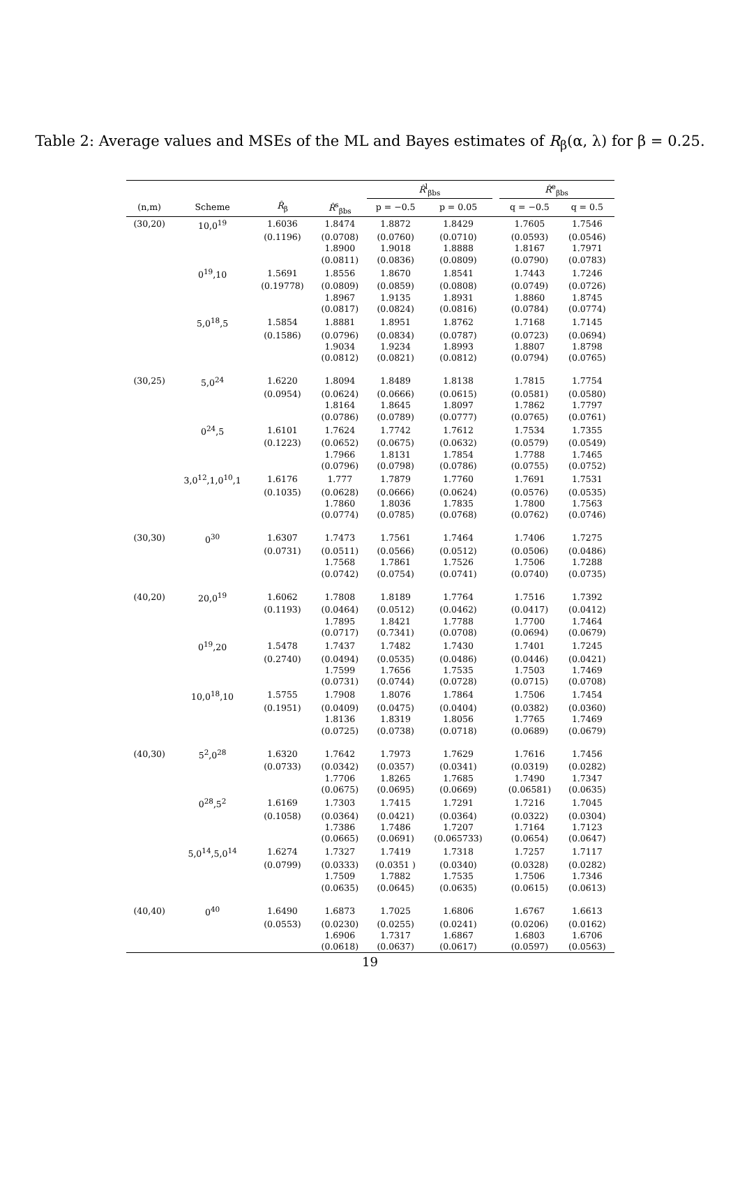Table 2: Average values and MSEs of the ML and Bayes estimates of R<sub>β</sub>(α, λ) for β = 0.25.
| | | | | R̂<sup>l</sup><sub>βbs</sub> | | | R̂<sup>e</sup><sub>βbs</sub> | |
| --- | --- | --- | --- | --- | --- | --- | --- | --- |
| (n,m) | Scheme | R̂<sub>β</sub> | R̂<sup>s</sup><sub>βbs</sub> | p = −0.5 | p = 0.05 | | q = −0.5 | q = 0.5 |
| (30,20) | 10,0<sup>19</sup> | 1.6036 | 1.8474 | 1.8872 | 1.8429 | | 1.7605 | 1.7546 |
| | | (0.1196) | (0.0708) | (0.0760) | (0.0710) | | (0.0593) | (0.0546) |
| | | | 1.8900 | 1.9018 | 1.8888 | | 1.8167 | 1.7971 |
| | | | (0.0811) | (0.0836) | (0.0809) | | (0.0790) | (0.0783) |
| | 0<sup>19</sup>,10 | 1.5691 | 1.8556 | 1.8670 | 1.8541 | | 1.7443 | 1.7246 |
| | | (0.19778) | (0.0809) | (0.0859) | (0.0808) | | (0.0749) | (0.0726) |
| | | | 1.8967 | 1.9135 | 1.8931 | | 1.8860 | 1.8745 |
| | | | (0.0817) | (0.0824) | (0.0816) | | (0.0784) | (0.0774) |
| | 5,0<sup>18</sup>,5 | 1.5854 | 1.8881 | 1.8951 | 1.8762 | | 1.7168 | 1.7145 |
| | | (0.1586) | (0.0796) | (0.0834) | (0.0787) | | (0.0723) | (0.0694) |
| | | | 1.9034 | 1.9234 | 1.8993 | | 1.8807 | 1.8798 |
| | | | (0.0812) | (0.0821) | (0.0812) | | (0.0794) | (0.0765) |
| (30,25) | 5,0<sup>24</sup> | 1.6220 | 1.8094 | 1.8489 | 1.8138 | | 1.7815 | 1.7754 |
| | | (0.0954) | (0.0624) | (0.0666) | (0.0615) | | (0.0581) | (0.0580) |
| | | | 1.8164 | 1.8645 | 1.8097 | | 1.7862 | 1.7797 |
| | | | (0.0786) | (0.0789) | (0.0777) | | (0.0765) | (0.0761) |
| | 0<sup>24</sup>,5 | 1.6101 | 1.7624 | 1.7742 | 1.7612 | | 1.7534 | 1.7355 |
| | | (0.1223) | (0.0652) | (0.0675) | (0.0632) | | (0.0579) | (0.0549) |
| | | | 1.7966 | 1.8131 | 1.7854 | | 1.7788 | 1.7465 |
| | | | (0.0796) | (0.0798) | (0.0786) | | (0.0755) | (0.0752) |
| | 3,0<sup>12</sup>,1,0<sup>10</sup>,1 | 1.6176 | 1.777 | 1.7879 | 1.7760 | | 1.7691 | 1.7531 |
| | | (0.1035) | (0.0628) | (0.0666) | (0.0624) | | (0.0576) | (0.0535) |
| | | | 1.7860 | 1.8036 | 1.7835 | | 1.7800 | 1.7563 |
| | | | (0.0774) | (0.0785) | (0.0768) | | (0.0762) | (0.0746) |
| (30,30) | 0<sup>30</sup> | 1.6307 | 1.7473 | 1.7561 | 1.7464 | | 1.7406 | 1.7275 |
| | | (0.0731) | (0.0511) | (0.0566) | (0.0512) | | (0.0506) | (0.0486) |
| | | | 1.7568 | 1.7861 | 1.7526 | | 1.7506 | 1.7288 |
| | | | (0.0742) | (0.0754) | (0.0741) | | (0.0740) | (0.0735) |
| (40,20) | 20,0<sup>19</sup> | 1.6062 | 1.7808 | 1.8189 | 1.7764 | | 1.7516 | 1.7392 |
| | | (0.1193) | (0.0464) | (0.0512) | (0.0462) | | (0.0417) | (0.0412) |
| | | | 1.7895 | 1.8421 | 1.7788 | | 1.7700 | 1.7464 |
| | | | (0.0717) | (0.7341) | (0.0708) | | (0.0694) | (0.0679) |
| | 0<sup>19</sup>,20 | 1.5478 | 1.7437 | 1.7482 | 1.7430 | | 1.7401 | 1.7245 |
| | | (0.2740) | (0.0494) | (0.0535) | (0.0486) | | (0.0446) | (0.0421) |
| | | | 1.7599 | 1.7656 | 1.7535 | | 1.7503 | 1.7469 |
| | | | (0.0731) | (0.0744) | (0.0728) | | (0.0715) | (0.0708) |
| | 10,0<sup>18</sup>,10 | 1.5755 | 1.7908 | 1.8076 | 1.7864 | | 1.7506 | 1.7454 |
| | | (0.1951) | (0.0409) | (0.0475) | (0.0404) | | (0.0382) | (0.0360) |
| | | | 1.8136 | 1.8319 | 1.8056 | | 1.7765 | 1.7469 |
| | | | (0.0725) | (0.0738) | (0.0718) | | (0.0689) | (0.0679) |
| (40,30) | 5<sup>2</sup>,0<sup>28</sup> | 1.6320 | 1.7642 | 1.7973 | 1.7629 | | 1.7616 | 1.7456 |
| | | (0.0733) | (0.0342) | (0.0357) | (0.0341) | | (0.0319) | (0.0282) |
| | | | 1.7706 | 1.8265 | 1.7685 | | 1.7490 | 1.7347 |
| | | | (0.0675) | (0.0695) | (0.0669) | | (0.06581) | (0.0635) |
| | 0<sup>28</sup>,5<sup>2</sup> | 1.6169 | 1.7303 | 1.7415 | 1.7291 | | 1.7216 | 1.7045 |
| | | (0.1058) | (0.0364) | (0.0421) | (0.0364) | | (0.0322) | (0.0304) |
| | | | 1.7386 | 1.7486 | 1.7207 | | 1.7164 | 1.7123 |
| | | | (0.0665) | (0.0691) | (0.065733) | | (0.0654) | (0.0647) |
| | 5,0<sup>14</sup>,5,0<sup>14</sup> | 1.6274 | 1.7327 | 1.7419 | 1.7318 | | 1.7257 | 1.7117 |
| | | (0.0799) | (0.0333) | (0.0351 ) | (0.0340) | | (0.0328) | (0.0282) |
| | | | 1.7509 | 1.7882 | 1.7535 | | 1.7506 | 1.7346 |
| | | | (0.0635) | (0.0645) | (0.0635) | | (0.0615) | (0.0613) |
| (40,40) | 0<sup>40</sup> | 1.6490 | 1.6873 | 1.7025 | 1.6806 | | 1.6767 | 1.6613 |
| | | (0.0553) | (0.0230) | (0.0255) | (0.0241) | | (0.0206) | (0.0162) |
| | | | 1.6906 | 1.7317 | 1.6867 | | 1.6803 | 1.6706 |
| | | | (0.0618) | (0.0637) | (0.0617) | | (0.0597) | (0.0563) |
19